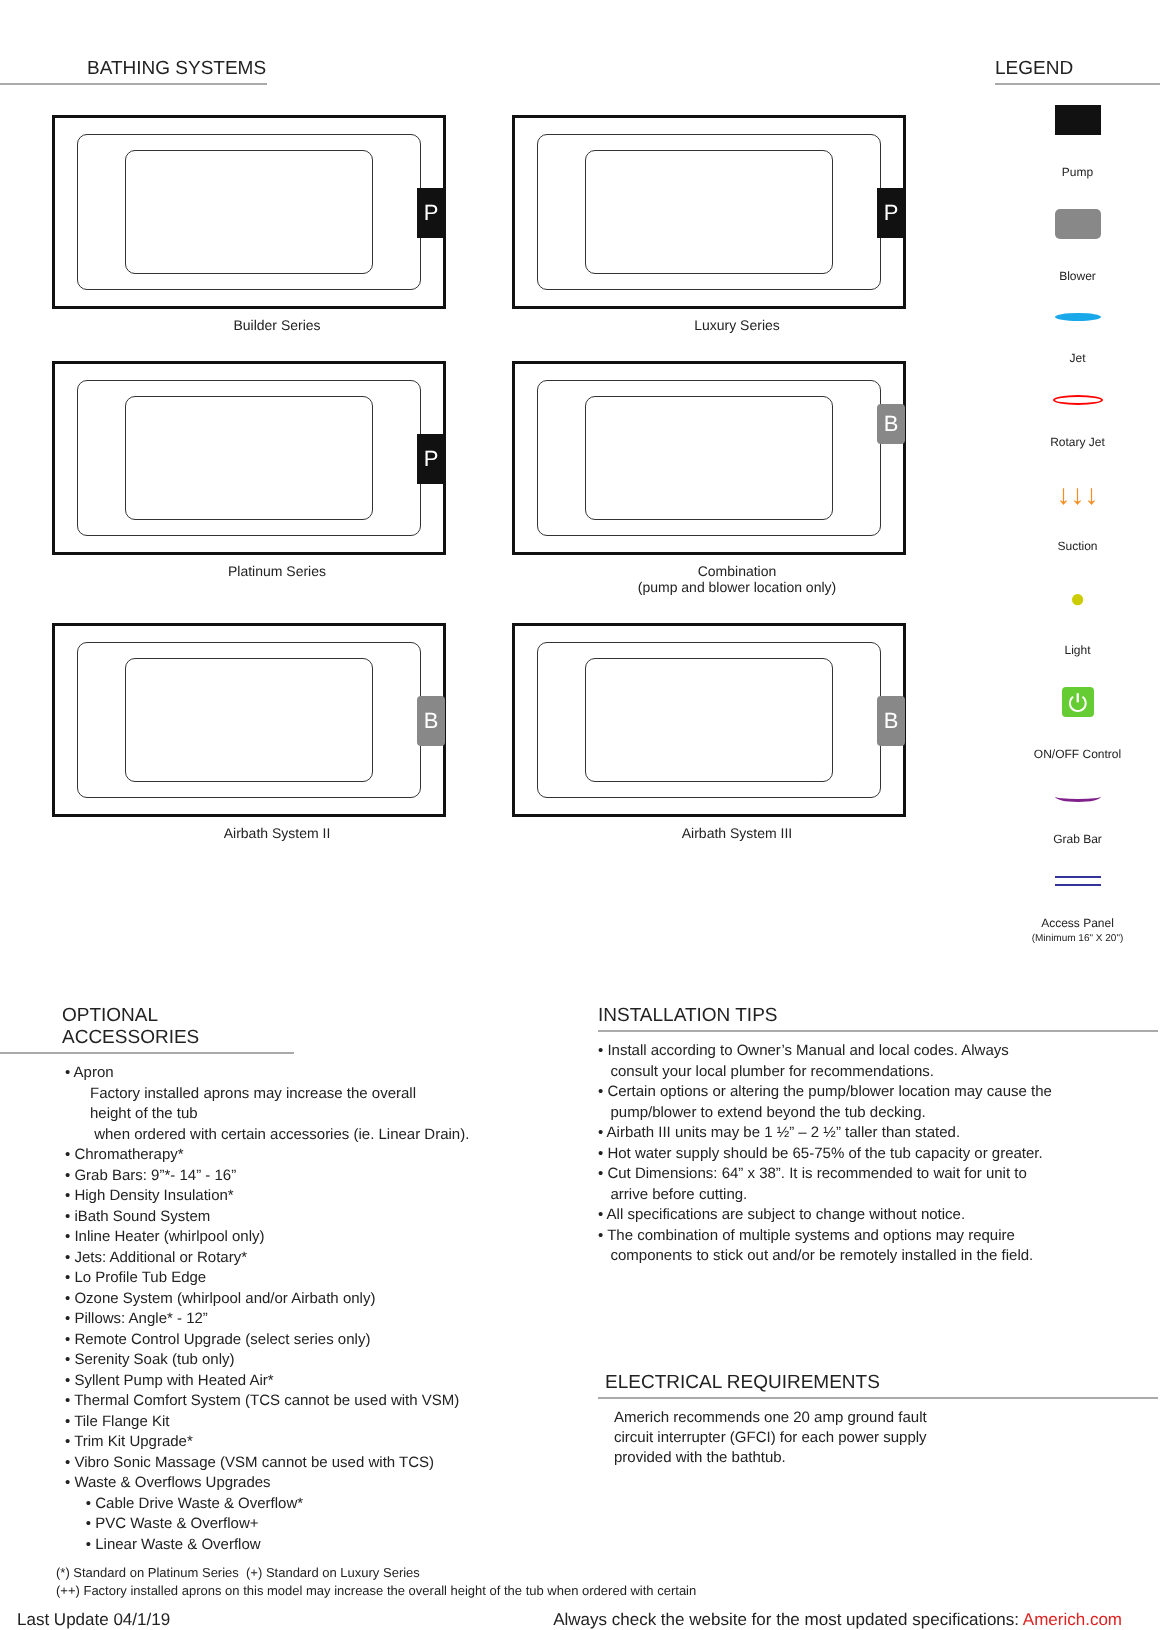BATHING SYSTEMS
P
Builder Series
P
Luxury Series
P
Platinum Series
B
Combination
(pump and blower location only)
B
Airbath System II
B
Airbath System III
LEGEND
Pump
Blower
Jet
Rotary Jet
↓↓↓
Suction
●
Light
⏻
ON/OFF Control
Grab Bar
Access Panel
(Minimum 16" X 20")
OPTIONAL ACCESSORIES
• Apron
Factory installed aprons may increase the overall
height of the tub
when ordered with certain accessories (ie. Linear Drain).
• Chromatherapy*
• Grab Bars: 9”*- 14” - 16”
• High Density Insulation*
• iBath Sound System
• Inline Heater (whirlpool only)
• Jets: Additional or Rotary*
• Lo Profile Tub Edge
• Ozone System (whirlpool and/or Airbath only)
• Pillows: Angle* - 12”
• Remote Control Upgrade (select series only)
• Serenity Soak (tub only)
• Syllent Pump with Heated Air*
• Thermal Comfort System (TCS cannot be used with VSM)
• Tile Flange Kit
• Trim Kit Upgrade*
• Vibro Sonic Massage (VSM cannot be used with TCS)
• Waste & Overflows Upgrades
• Cable Drive Waste & Overflow*
• PVC Waste & Overflow+
• Linear Waste & Overflow
INSTALLATION TIPS
• Install according to Owner’s Manual and local codes. Always
consult your local plumber for recommendations.
• Certain options or altering the pump/blower location may cause the
pump/blower to extend beyond the tub decking.
• Airbath III units may be 1 ½” – 2 ½” taller than stated.
• Hot water supply should be 65-75% of the tub capacity or greater.
• Cut Dimensions: 64” x 38”. It is recommended to wait for unit to
arrive before cutting.
• All specifications are subject to change without notice.
• The combination of multiple systems and options may require
components to stick out and/or be remotely installed in the field.
ELECTRICAL REQUIREMENTS
Americh recommends one 20 amp ground fault
circuit interrupter (GFCI) for each power supply
provided with the bathtub.
(*) Standard on Platinum Series (+) Standard on Luxury Series
(++) Factory installed aprons on this model may increase the overall height of the tub when ordered with certain
Last Update 04/1/19 Always check the website for the most updated specifications: Americh.com